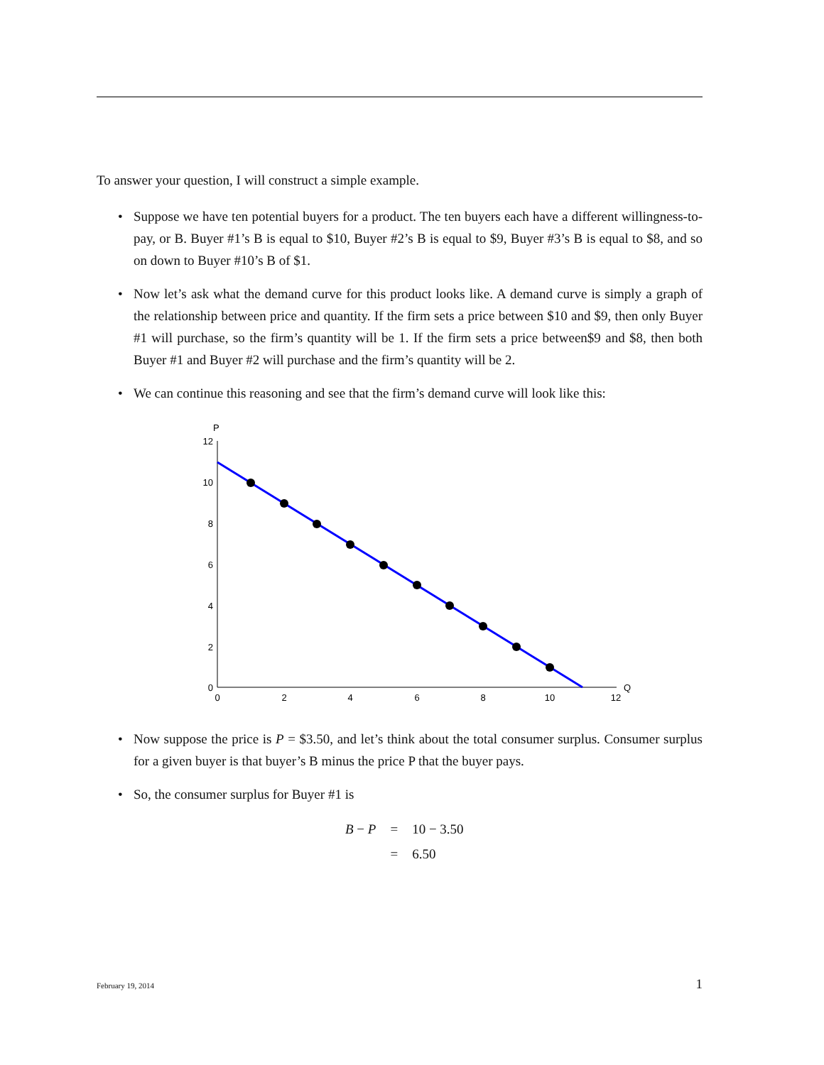To answer your question, I will construct a simple example.
• Suppose we have ten potential buyers for a product. The ten buyers each have a different willingness-to-pay, or B. Buyer #1’s B is equal to $10, Buyer #2’s B is equal to $9, Buyer #3’s B is equal to $8, and so on down to Buyer #10’s B of $1.
• Now let’s ask what the demand curve for this product looks like. A demand curve is simply a graph of the relationship between price and quantity. If the firm sets a price between $10 and $9, then only Buyer #1 will purchase, so the firm’s quantity will be 1. If the firm sets a price between$9 and $8, then both Buyer #1 and Buyer #2 will purchase and the firm’s quantity will be 2.
• We can continue this reasoning and see that the firm’s demand curve will look like this:
P
Q
12
10
8
6
4
2
0
0
2
4
6
8
10
12
• Now suppose the price is P = $3.50, and let’s think about the total consumer surplus. Consumer surplus for a given buyer is that buyer’s B minus the price P that the buyer pays.
• So, the consumer surplus for Buyer #1 is
| B − P | = | 10 − 3.50 |
| | = | 6.50 |
February 19, 2014 1